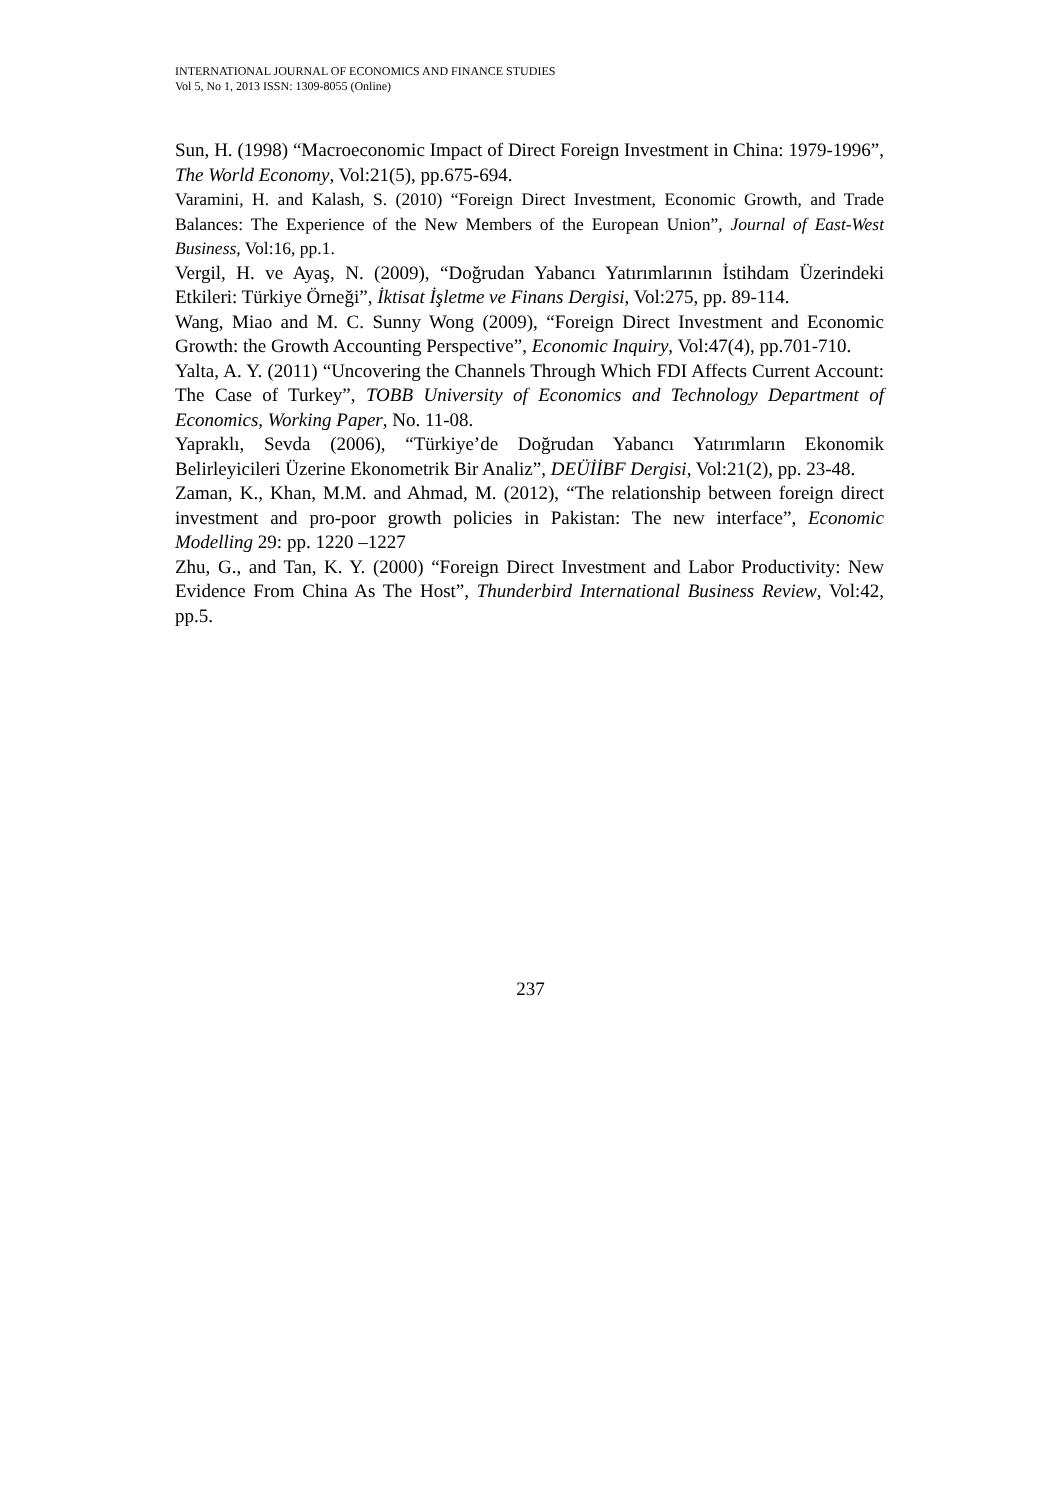INTERNATIONAL JOURNAL OF ECONOMICS AND FINANCE STUDIES
Vol 5, No 1, 2013 ISSN: 1309-8055 (Online)
Sun, H. (1998) “Macroeconomic Impact of Direct Foreign Investment in China: 1979-1996”, The World Economy, Vol:21(5), pp.675-694.
Varamini, H. and Kalash, S. (2010) “Foreign Direct Investment, Economic Growth, and Trade Balances: The Experience of the New Members of the European Union”, Journal of East-West Business, Vol:16, pp.1.
Vergil, H. ve Ayaş, N. (2009), “Doğrudan Yabancı Yatırımlarının İstihdam Üzerindeki Etkileri: Türkiye Örneği”, İktisat İşletme ve Finans Dergisi, Vol:275, pp. 89-114.
Wang, Miao and M. C. Sunny Wong (2009), “Foreign Direct Investment and Economic Growth: the Growth Accounting Perspective”, Economic Inquiry, Vol:47(4), pp.701-710.
Yalta, A. Y. (2011) “Uncovering the Channels Through Which FDI Affects Current Account: The Case of Turkey”, TOBB University of Economics and Technology Department of Economics, Working Paper, No. 11-08.
Yapraklı, Sevda (2006), “Türkiye’de Doğrudan Yabancı Yatırımların Ekonomik Belirleyicileri Üzerine Ekonometrik Bir Analiz”, DEÜİİBF Dergisi, Vol:21(2), pp. 23-48.
Zaman, K., Khan, M.M. and Ahmad, M. (2012), “The relationship between foreign direct investment and pro-poor growth policies in Pakistan: The new interface”, Economic Modelling 29: pp. 1220 –1227
Zhu, G., and Tan, K. Y. (2000) “Foreign Direct Investment and Labor Productivity: New Evidence From China As The Host”, Thunderbird International Business Review, Vol:42, pp.5.
237